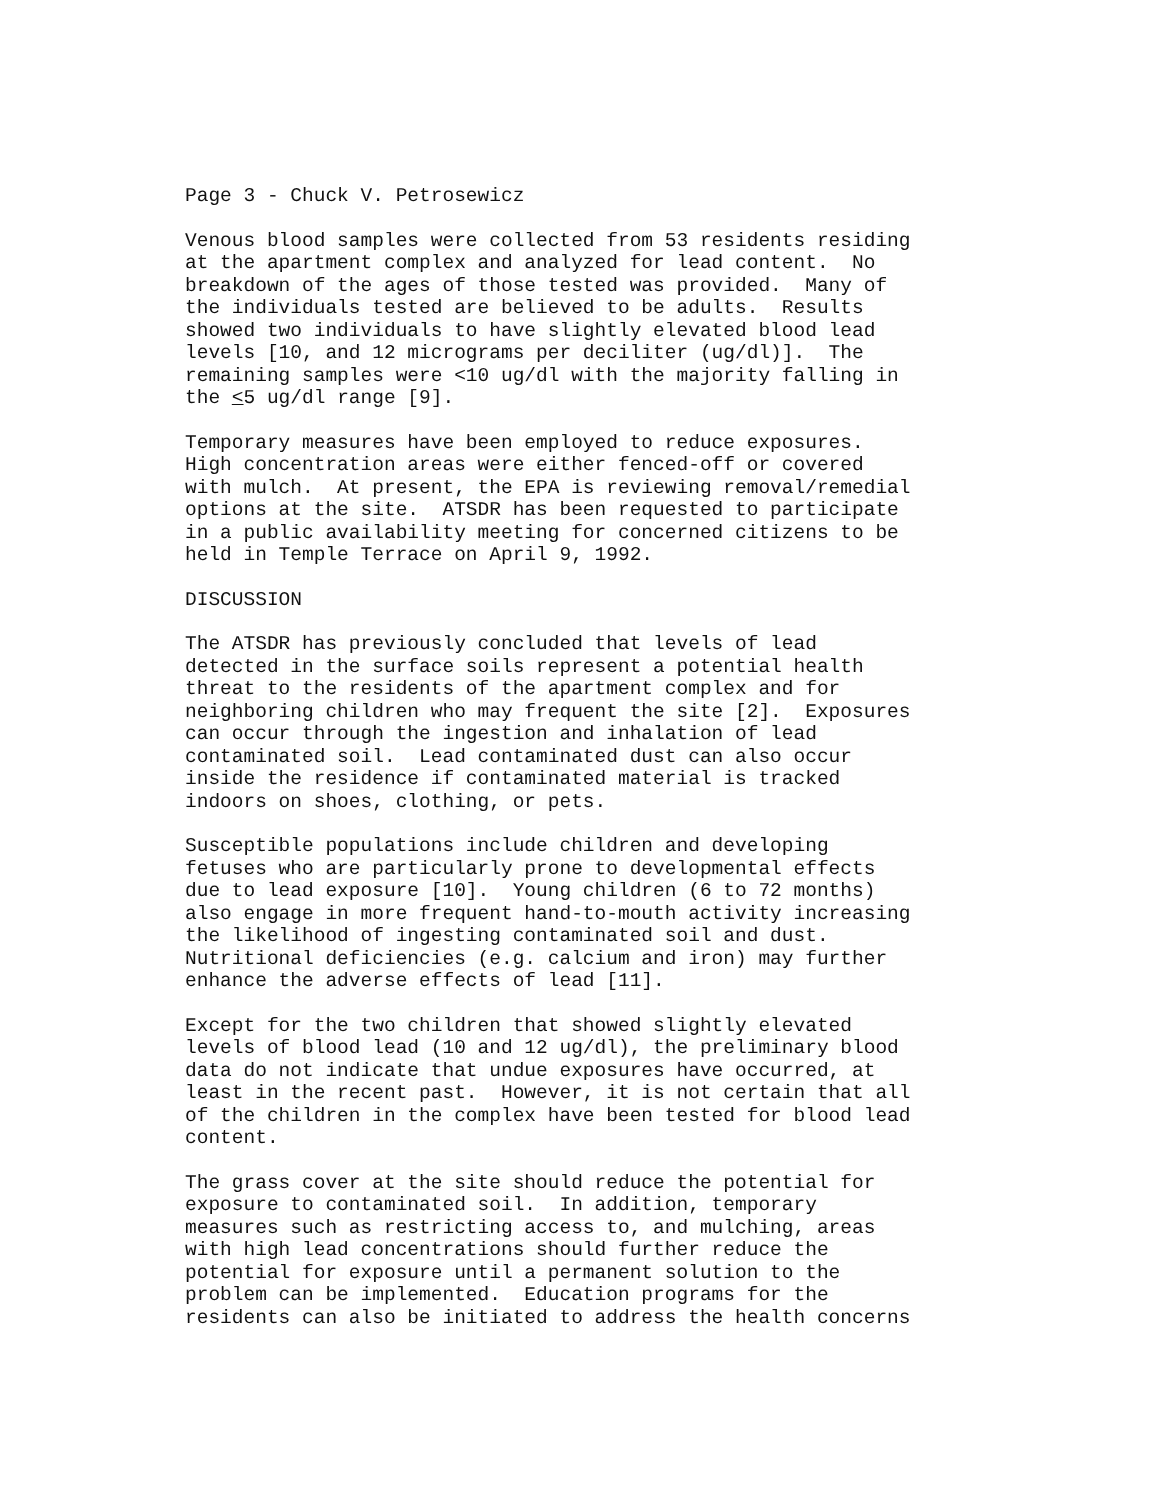Page 3 - Chuck V. Petrosewicz
Venous blood samples were collected from 53 residents residing at the apartment complex and analyzed for lead content. No breakdown of the ages of those tested was provided. Many of the individuals tested are believed to be adults. Results showed two individuals to have slightly elevated blood lead levels [10, and 12 micrograms per deciliter (ug/dl)]. The remaining samples were <10 ug/dl with the majority falling in the <5 ug/dl range [9].
Temporary measures have been employed to reduce exposures. High concentration areas were either fenced-off or covered with mulch. At present, the EPA is reviewing removal/remedial options at the site. ATSDR has been requested to participate in a public availability meeting for concerned citizens to be held in Temple Terrace on April 9, 1992.
DISCUSSION
The ATSDR has previously concluded that levels of lead detected in the surface soils represent a potential health threat to the residents of the apartment complex and for neighboring children who may frequent the site [2]. Exposures can occur through the ingestion and inhalation of lead contaminated soil. Lead contaminated dust can also occur inside the residence if contaminated material is tracked indoors on shoes, clothing, or pets.
Susceptible populations include children and developing fetuses who are particularly prone to developmental effects due to lead exposure [10]. Young children (6 to 72 months) also engage in more frequent hand-to-mouth activity increasing the likelihood of ingesting contaminated soil and dust. Nutritional deficiencies (e.g. calcium and iron) may further enhance the adverse effects of lead [11].
Except for the two children that showed slightly elevated levels of blood lead (10 and 12 ug/dl), the preliminary blood data do not indicate that undue exposures have occurred, at least in the recent past. However, it is not certain that all of the children in the complex have been tested for blood lead content.
The grass cover at the site should reduce the potential for exposure to contaminated soil. In addition, temporary measures such as restricting access to, and mulching, areas with high lead concentrations should further reduce the potential for exposure until a permanent solution to the problem can be implemented. Education programs for the residents can also be initiated to address the health concerns